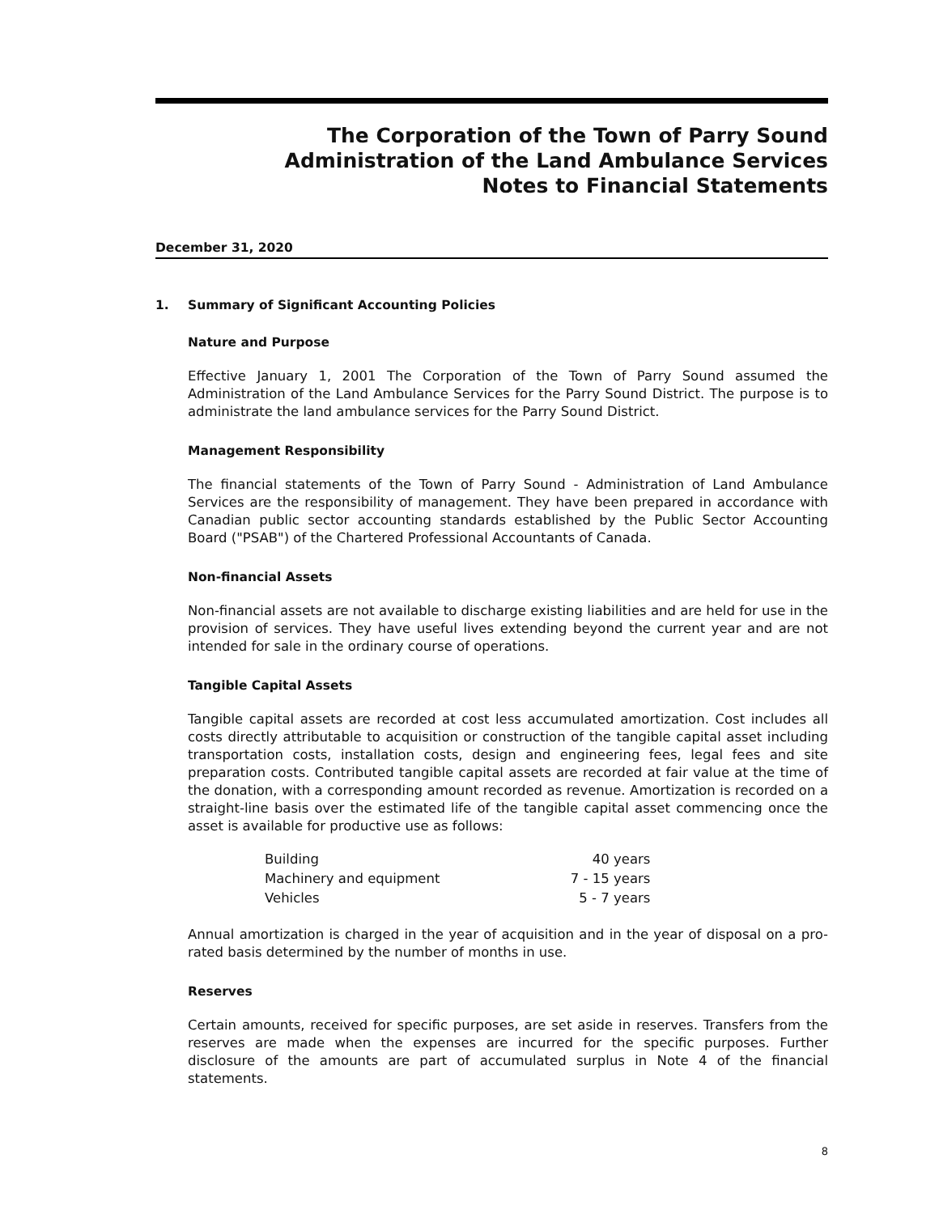The Corporation of the Town of Parry Sound
Administration of the Land Ambulance Services
Notes to Financial Statements
December 31, 2020
1. Summary of Significant Accounting Policies
Nature and Purpose
Effective January 1, 2001 The Corporation of the Town of Parry Sound assumed the Administration of the Land Ambulance Services for the Parry Sound District. The purpose is to administrate the land ambulance services for the Parry Sound District.
Management Responsibility
The financial statements of the Town of Parry Sound - Administration of Land Ambulance Services are the responsibility of management. They have been prepared in accordance with Canadian public sector accounting standards established by the Public Sector Accounting Board ("PSAB") of the Chartered Professional Accountants of Canada.
Non-financial Assets
Non-financial assets are not available to discharge existing liabilities and are held for use in the provision of services. They have useful lives extending beyond the current year and are not intended for sale in the ordinary course of operations.
Tangible Capital Assets
Tangible capital assets are recorded at cost less accumulated amortization. Cost includes all costs directly attributable to acquisition or construction of the tangible capital asset including transportation costs, installation costs, design and engineering fees, legal fees and site preparation costs. Contributed tangible capital assets are recorded at fair value at the time of the donation, with a corresponding amount recorded as revenue. Amortization is recorded on a straight-line basis over the estimated life of the tangible capital asset commencing once the asset is available for productive use as follows:
| Building | 40 years |
| Machinery and equipment | 7 - 15 years |
| Vehicles | 5 - 7 years |
Annual amortization is charged in the year of acquisition and in the year of disposal on a pro-rated basis determined by the number of months in use.
Reserves
Certain amounts, received for specific purposes, are set aside in reserves. Transfers from the reserves are made when the expenses are incurred for the specific purposes. Further disclosure of the amounts are part of accumulated surplus in Note 4 of the financial statements.
8